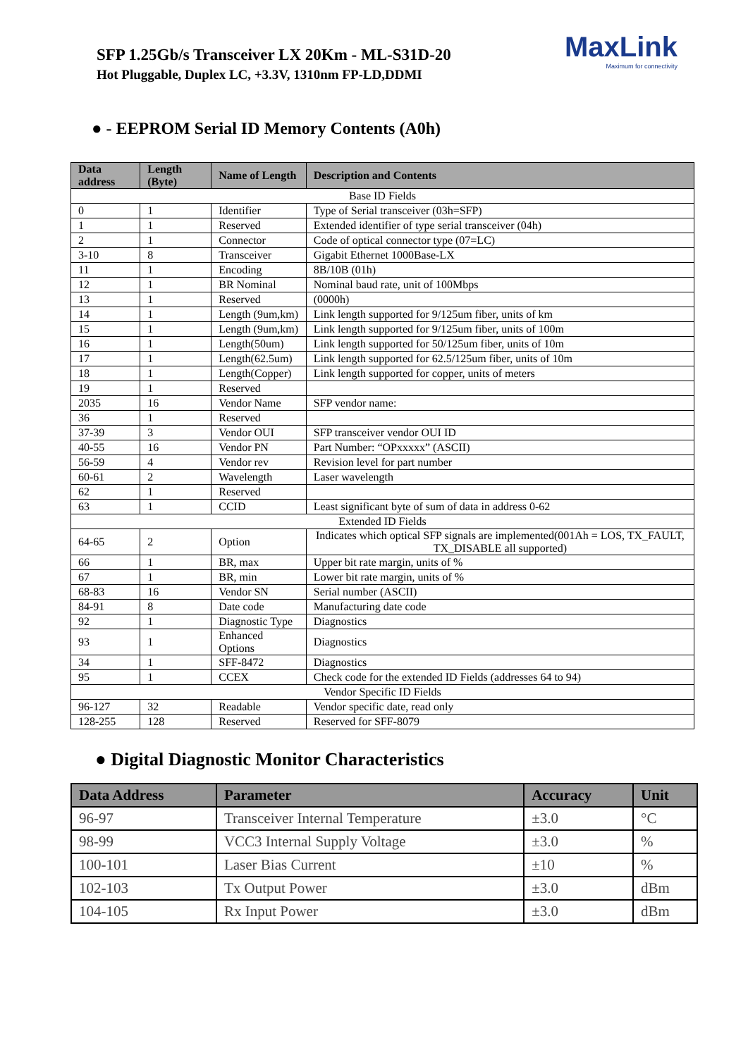SFP 1.25Gb/s Transceiver LX 20Km - ML-S31D-20
Hot Pluggable, Duplex LC, +3.3V, 1310nm FP-LD,DDMI
MaxLink
Maximum for connectivity
● - EEPROM Serial ID Memory Contents (A0h)
| Data address | Length (Byte) | Name of Length | Description and Contents |
| --- | --- | --- | --- |
| Base ID Fields | | | |
| 0 | 1 | Identifier | Type of Serial transceiver (03h=SFP) |
| 1 | 1 | Reserved | Extended identifier of type serial transceiver (04h) |
| 2 | 1 | Connector | Code of optical connector type (07=LC) |
| 3-10 | 8 | Transceiver | Gigabit Ethernet 1000Base-LX |
| 11 | 1 | Encoding | 8B/10B (01h) |
| 12 | 1 | BR Nominal | Nominal baud rate, unit of 100Mbps |
| 13 | 1 | Reserved | (0000h) |
| 14 | 1 | Length (9um,km) | Link length supported for 9/125um fiber, units of km |
| 15 | 1 | Length (9um,km) | Link length supported for 9/125um fiber, units of 100m |
| 16 | 1 | Length(50um) | Link length supported for 50/125um fiber, units of 10m |
| 17 | 1 | Length(62.5um) | Link length supported for 62.5/125um fiber, units of 10m |
| 18 | 1 | Length(Copper) | Link length supported for copper, units of meters |
| 19 | 1 | Reserved | |
| 2035 | 16 | Vendor Name | SFP vendor name: |
| 36 | 1 | Reserved | |
| 37-39 | 3 | Vendor OUI | SFP transceiver vendor OUI ID |
| 40-55 | 16 | Vendor PN | Part Number: “OPxxxxx” (ASCII) |
| 56-59 | 4 | Vendor rev | Revision level for part number |
| 60-61 | 2 | Wavelength | Laser wavelength |
| 62 | 1 | Reserved | |
| 63 | 1 | CCID | Least significant byte of sum of data in address 0-62 |
| Extended ID Fields | | | |
| 64-65 | 2 | Option | Indicates which optical SFP signals are implemented(001Ah = LOS, TX_FAULT, TX_DISABLE all supported) |
| 66 | 1 | BR, max | Upper bit rate margin, units of % |
| 67 | 1 | BR, min | Lower bit rate margin, units of % |
| 68-83 | 16 | Vendor SN | Serial number (ASCII) |
| 84-91 | 8 | Date code | Manufacturing date code |
| 92 | 1 | Diagnostic Type | Diagnostics |
| 93 | 1 | Enhanced Options | Diagnostics |
| 34 | 1 | SFF-8472 | Diagnostics |
| 95 | 1 | CCEX | Check code for the extended ID Fields (addresses 64 to 94) |
| Vendor Specific ID Fields | | | |
| 96-127 | 32 | Readable | Vendor specific date, read only |
| 128-255 | 128 | Reserved | Reserved for SFF-8079 |
● Digital Diagnostic Monitor Characteristics
| Data Address | Parameter | Accuracy | Unit |
| --- | --- | --- | --- |
| 96-97 | Transceiver Internal Temperature | ±3.0 | °C |
| 98-99 | VCC3 Internal Supply Voltage | ±3.0 | % |
| 100-101 | Laser Bias Current | ±10 | % |
| 102-103 | Tx Output Power | ±3.0 | dBm |
| 104-105 | Rx Input Power | ±3.0 | dBm |